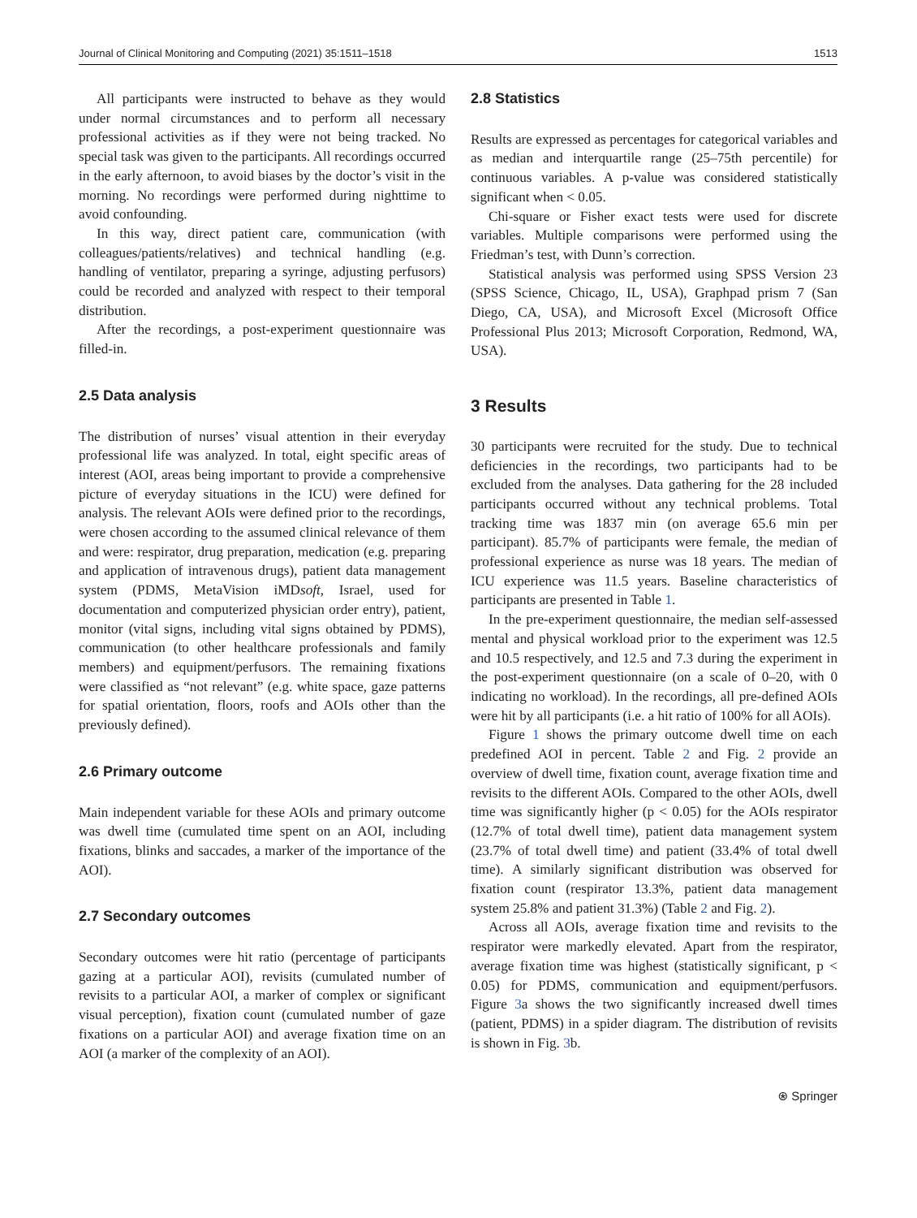Journal of Clinical Monitoring and Computing (2021) 35:1511–1518 1513
All participants were instructed to behave as they would under normal circumstances and to perform all necessary professional activities as if they were not being tracked. No special task was given to the participants. All recordings occurred in the early afternoon, to avoid biases by the doctor’s visit in the morning. No recordings were performed during nighttime to avoid confounding.
In this way, direct patient care, communication (with colleagues/patients/relatives) and technical handling (e.g. handling of ventilator, preparing a syringe, adjusting perfusors) could be recorded and analyzed with respect to their temporal distribution.
After the recordings, a post-experiment questionnaire was filled-in.
2.5 Data analysis
The distribution of nurses’ visual attention in their everyday professional life was analyzed. In total, eight specific areas of interest (AOI, areas being important to provide a comprehensive picture of everyday situations in the ICU) were defined for analysis. The relevant AOIs were defined prior to the recordings, were chosen according to the assumed clinical relevance of them and were: respirator, drug preparation, medication (e.g. preparing and application of intravenous drugs), patient data management system (PDMS, MetaVision iMDsoft, Israel, used for documentation and computerized physician order entry), patient, monitor (vital signs, including vital signs obtained by PDMS), communication (to other healthcare professionals and family members) and equipment/perfusors. The remaining fixations were classified as “not relevant” (e.g. white space, gaze patterns for spatial orientation, floors, roofs and AOIs other than the previously defined).
2.6 Primary outcome
Main independent variable for these AOIs and primary outcome was dwell time (cumulated time spent on an AOI, including fixations, blinks and saccades, a marker of the importance of the AOI).
2.7 Secondary outcomes
Secondary outcomes were hit ratio (percentage of participants gazing at a particular AOI), revisits (cumulated number of revisits to a particular AOI, a marker of complex or significant visual perception), fixation count (cumulated number of gaze fixations on a particular AOI) and average fixation time on an AOI (a marker of the complexity of an AOI).
2.8 Statistics
Results are expressed as percentages for categorical variables and as median and interquartile range (25–75th percentile) for continuous variables. A p-value was considered statistically significant when < 0.05.
Chi-square or Fisher exact tests were used for discrete variables. Multiple comparisons were performed using the Friedman’s test, with Dunn’s correction.
Statistical analysis was performed using SPSS Version 23 (SPSS Science, Chicago, IL, USA), Graphpad prism 7 (San Diego, CA, USA), and Microsoft Excel (Microsoft Office Professional Plus 2013; Microsoft Corporation, Redmond, WA, USA).
3 Results
30 participants were recruited for the study. Due to technical deficiencies in the recordings, two participants had to be excluded from the analyses. Data gathering for the 28 included participants occurred without any technical problems. Total tracking time was 1837 min (on average 65.6 min per participant). 85.7% of participants were female, the median of professional experience as nurse was 18 years. The median of ICU experience was 11.5 years. Baseline characteristics of participants are presented in Table 1.
In the pre-experiment questionnaire, the median self-assessed mental and physical workload prior to the experiment was 12.5 and 10.5 respectively, and 12.5 and 7.3 during the experiment in the post-experiment questionnaire (on a scale of 0–20, with 0 indicating no workload). In the recordings, all pre-defined AOIs were hit by all participants (i.e. a hit ratio of 100% for all AOIs).
Figure 1 shows the primary outcome dwell time on each predefined AOI in percent. Table 2 and Fig. 2 provide an overview of dwell time, fixation count, average fixation time and revisits to the different AOIs. Compared to the other AOIs, dwell time was significantly higher (p < 0.05) for the AOIs respirator (12.7% of total dwell time), patient data management system (23.7% of total dwell time) and patient (33.4% of total dwell time). A similarly significant distribution was observed for fixation count (respirator 13.3%, patient data management system 25.8% and patient 31.3%) (Table 2 and Fig. 2).
Across all AOIs, average fixation time and revisits to the respirator were markedly elevated. Apart from the respirator, average fixation time was highest (statistically significant, p < 0.05) for PDMS, communication and equipment/perfusors. Figure 3a shows the two significantly increased dwell times (patient, PDMS) in a spider diagram. The distribution of revisits is shown in Fig. 3b.
⍟ Springer